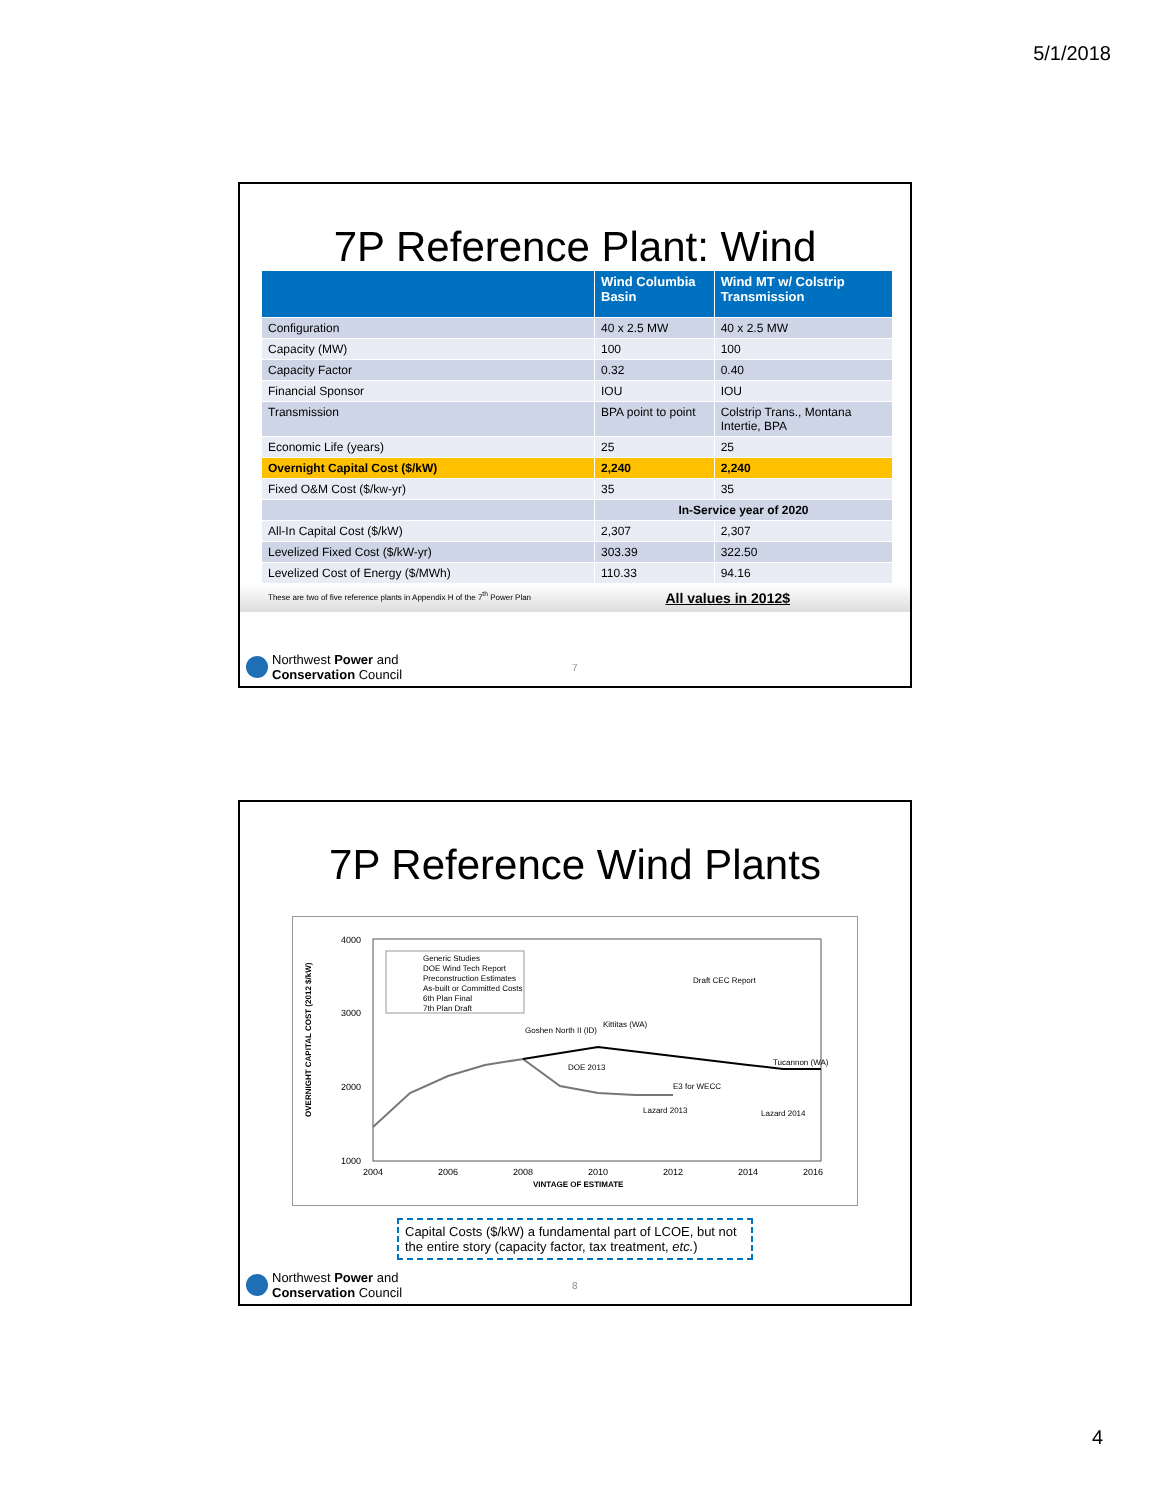5/1/2018
7P Reference Plant: Wind
| | Wind Columbia Basin | Wind MT w/ Colstrip Transmission |
| --- | --- | --- |
| Configuration | 40 x 2.5 MW | 40 x 2.5 MW |
| Capacity (MW) | 100 | 100 |
| Capacity Factor | 0.32 | 0.40 |
| Financial Sponsor | IOU | IOU |
| Transmission | BPA point to point | Colstrip Trans., Montana Intertie, BPA |
| Economic Life (years) | 25 | 25 |
| Overnight Capital Cost ($/kW) | 2,240 | 2,240 |
| Fixed O&M Cost ($/kw-yr) | 35 | 35 |
| | In-Service year of 2020 | |
| All-In Capital Cost ($/kW) | 2,307 | 2,307 |
| Levelized Fixed Cost ($/kW-yr) | 303.39 | 322.50 |
| Levelized Cost of Energy ($/MWh) | 110.33 | 94.16 |
These are two of five reference plants in Appendix H of the 7<sup>th</sup> Power Plan All values in 2012$
Northwest Power and
Conservation Council
7
7P Reference Wind Plants
OVERNIGHT CAPITAL COST (2012 $/kW)
4000
3000
2000
1000
2004
2006
2008
2010
2012
2014
2016
VINTAGE OF ESTIMATE
Generic Studies
DOE Wind Tech Report
Preconstruction Estimates
As-built or Committed Costs
6th Plan Final
7th Plan Draft
Draft CEC Report
Tucannon (WA)
Lazard 2014
Lazard 2013
E3 for WECC
DOE 2013
Kittitas (WA)
Goshen North II (ID)
Capital Costs ($/kW) a fundamental part of LCOE, but not the entire story (capacity factor, tax treatment, etc.)
Northwest Power and
Conservation Council
8
4